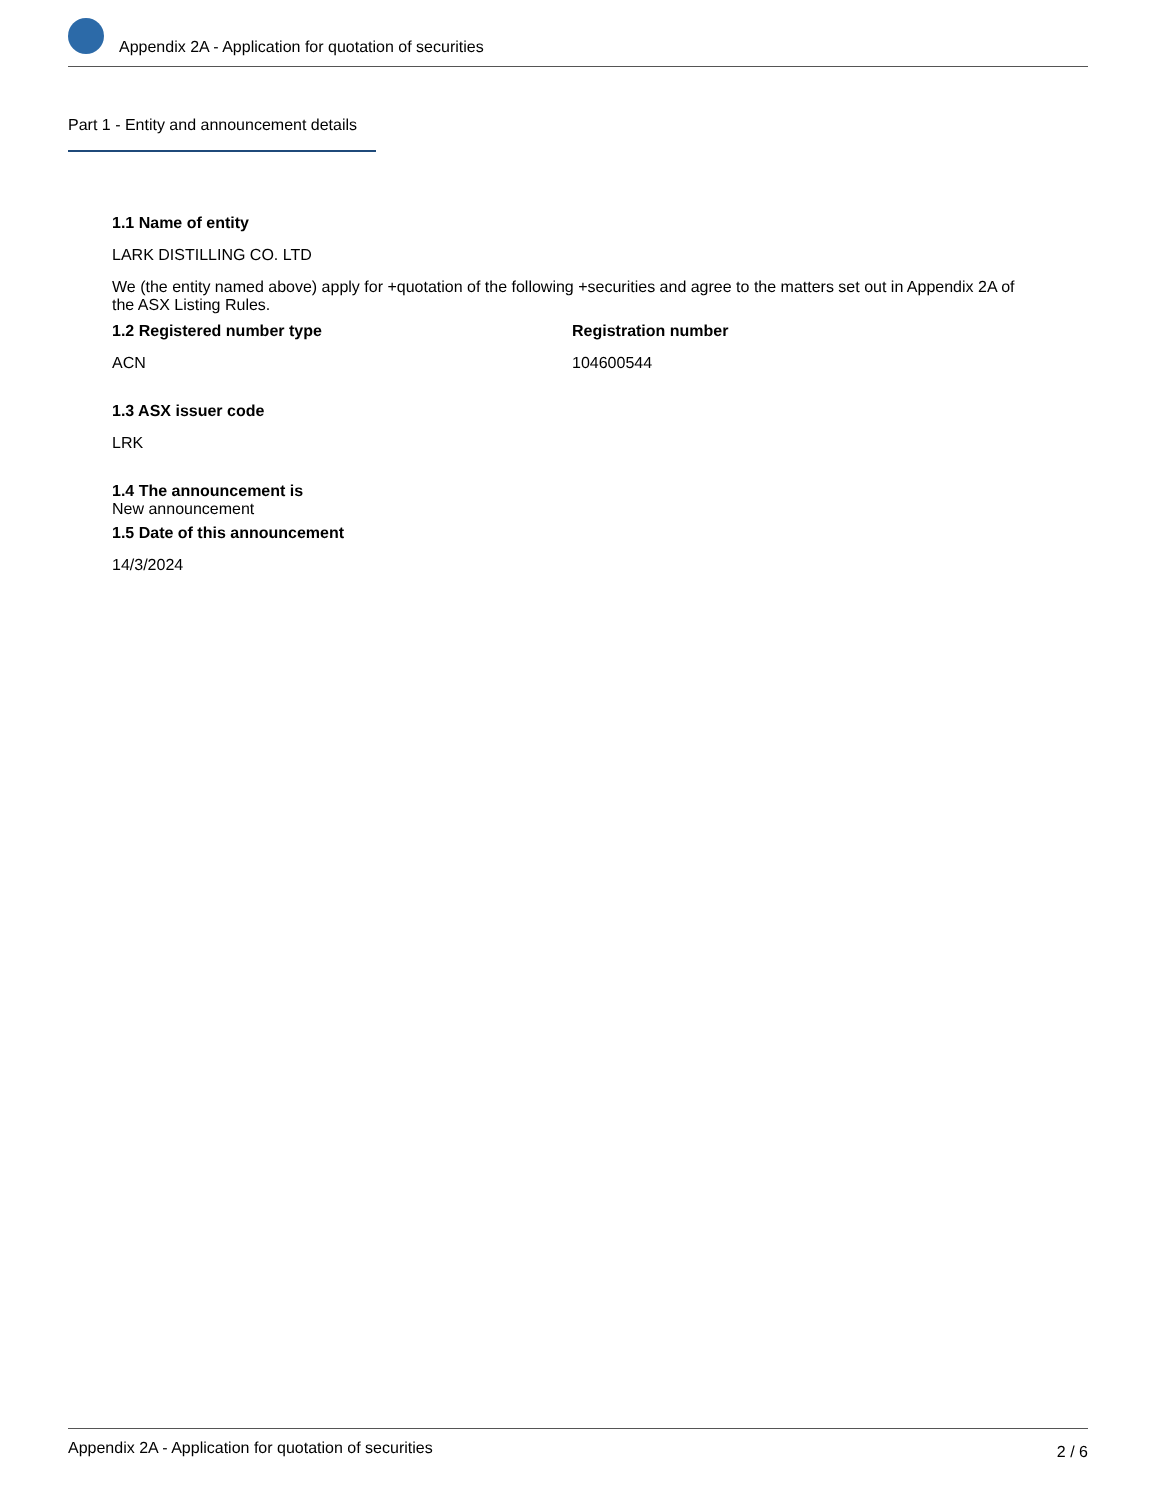Appendix 2A - Application for quotation of securities
Part 1 - Entity and announcement details
1.1 Name of entity
LARK DISTILLING CO. LTD
We (the entity named above) apply for +quotation of the following +securities and agree to the matters set out in Appendix 2A of the ASX Listing Rules.
1.2 Registered number type
ACN
Registration number
104600544
1.3 ASX issuer code
LRK
1.4 The announcement is
New announcement
1.5 Date of this announcement
14/3/2024
Appendix 2A - Application for quotation of securities 2 / 6